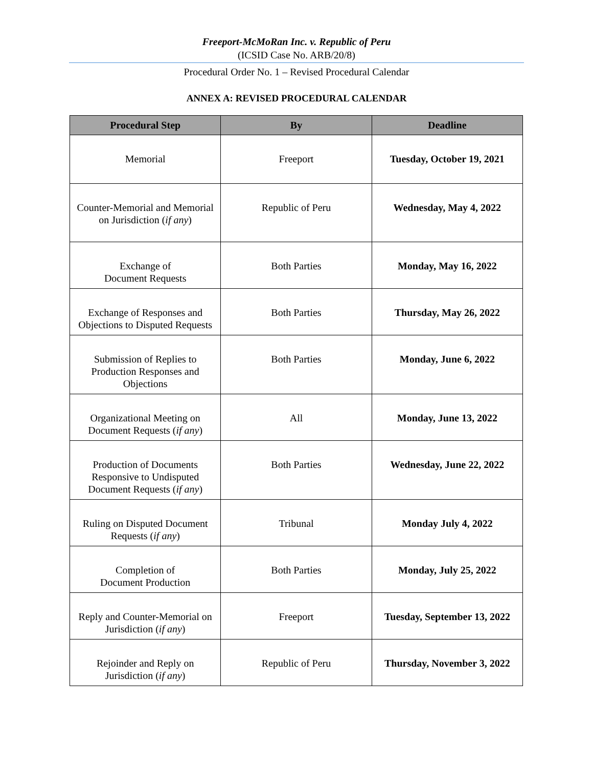Freeport-McMoRan Inc. v. Republic of Peru
(ICSID Case No. ARB/20/8)
Procedural Order No. 1 – Revised Procedural Calendar
ANNEX A: REVISED PROCEDURAL CALENDAR
| Procedural Step | By | Deadline |
| --- | --- | --- |
| Memorial | Freeport | Tuesday, October 19, 2021 |
| Counter-Memorial and Memorial on Jurisdiction ( if any ) | Republic of Peru | Wednesday, May 4, 2022 |
| Exchange of Document Requests | Both Parties | Monday, May 16, 2022 |
| Exchange of Responses and Objections to Disputed Requests | Both Parties | Thursday, May 26, 2022 |
| Submission of Replies to Production Responses and Objections | Both Parties | Monday, June 6, 2022 |
| Organizational Meeting on Document Requests ( if any ) | All | Monday, June 13, 2022 |
| Production of Documents Responsive to Undisputed Document Requests ( if any ) | Both Parties | Wednesday, June 22, 2022 |
| Ruling on Disputed Document Requests ( if any ) | Tribunal | Monday July 4, 2022 |
| Completion of Document Production | Both Parties | Monday, July 25, 2022 |
| Reply and Counter-Memorial on Jurisdiction ( if any ) | Freeport | Tuesday, September 13, 2022 |
| Rejoinder and Reply on Jurisdiction ( if any ) | Republic of Peru | Thursday, November 3, 2022 |